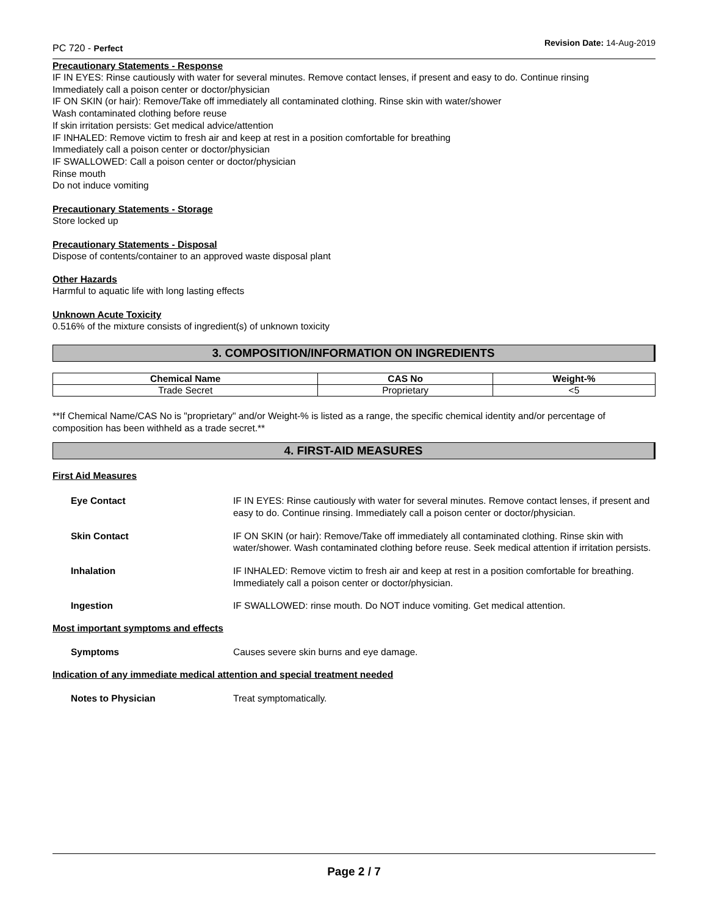PC 720 - Perfect
Revision Date: 14-Aug-2019
Precautionary Statements - Response
IF IN EYES: Rinse cautiously with water for several minutes. Remove contact lenses, if present and easy to do. Continue rinsing
Immediately call a poison center or doctor/physician
IF ON SKIN (or hair): Remove/Take off immediately all contaminated clothing. Rinse skin with water/shower
Wash contaminated clothing before reuse
If skin irritation persists: Get medical advice/attention
IF INHALED: Remove victim to fresh air and keep at rest in a position comfortable for breathing
Immediately call a poison center or doctor/physician
IF SWALLOWED: Call a poison center or doctor/physician
Rinse mouth
Do not induce vomiting
Precautionary Statements - Storage
Store locked up
Precautionary Statements - Disposal
Dispose of contents/container to an approved waste disposal plant
Other Hazards
Harmful to aquatic life with long lasting effects
Unknown Acute Toxicity
0.516% of the mixture consists of ingredient(s) of unknown toxicity
3. COMPOSITION/INFORMATION ON INGREDIENTS
| Chemical Name | CAS No | Weight-% |
| --- | --- | --- |
| Trade Secret | Proprietary | <5 |
**If Chemical Name/CAS No is "proprietary" and/or Weight-% is listed as a range, the specific chemical identity and/or percentage of composition has been withheld as a trade secret.**
4. FIRST-AID MEASURES
First Aid Measures
Eye Contact IF IN EYES: Rinse cautiously with water for several minutes. Remove contact lenses, if present and easy to do. Continue rinsing. Immediately call a poison center or doctor/physician.
Skin Contact IF ON SKIN (or hair): Remove/Take off immediately all contaminated clothing. Rinse skin with water/shower. Wash contaminated clothing before reuse. Seek medical attention if irritation persists.
Inhalation IF INHALED: Remove victim to fresh air and keep at rest in a position comfortable for breathing. Immediately call a poison center or doctor/physician.
Ingestion IF SWALLOWED: rinse mouth. Do NOT induce vomiting. Get medical attention.
Most important symptoms and effects
Symptoms Causes severe skin burns and eye damage.
Indication of any immediate medical attention and special treatment needed
Notes to Physician Treat symptomatically.
Page 2 / 7